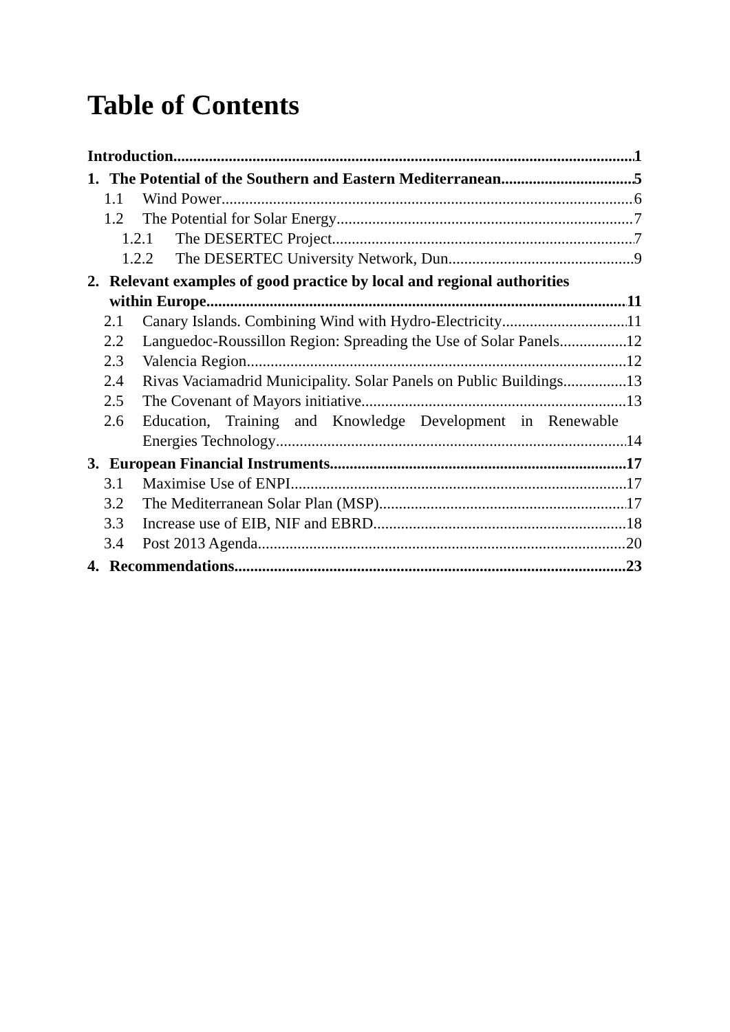Table of Contents
Introduction 1
1. The Potential of the Southern and Eastern Mediterranean 5
1.1 Wind Power 6
1.2 The Potential for Solar Energy 7
1.2.1 The DESERTEC Project 7
1.2.2 The DESERTEC University Network, Dun 9
2. Relevant examples of good practice by local and regional authorities
within Europe 11
2.1 Canary Islands. Combining Wind with Hydro-Electricity 11
2.2 Languedoc-Roussillon Region: Spreading the Use of Solar Panels 12
2.3 Valencia Region 12
2.4 Rivas Vaciamadrid Municipality. Solar Panels on Public Buildings 13
2.5 The Covenant of Mayors initiative 13
2.6 Education, Training and Knowledge Development in Renewable
Energies Technology 14
3. European Financial Instruments 17
3.1 Maximise Use of ENPI 17
3.2 The Mediterranean Solar Plan (MSP) 17
3.3 Increase use of EIB, NIF and EBRD 18
3.4 Post 2013 Agenda 20
4. Recommendations 23